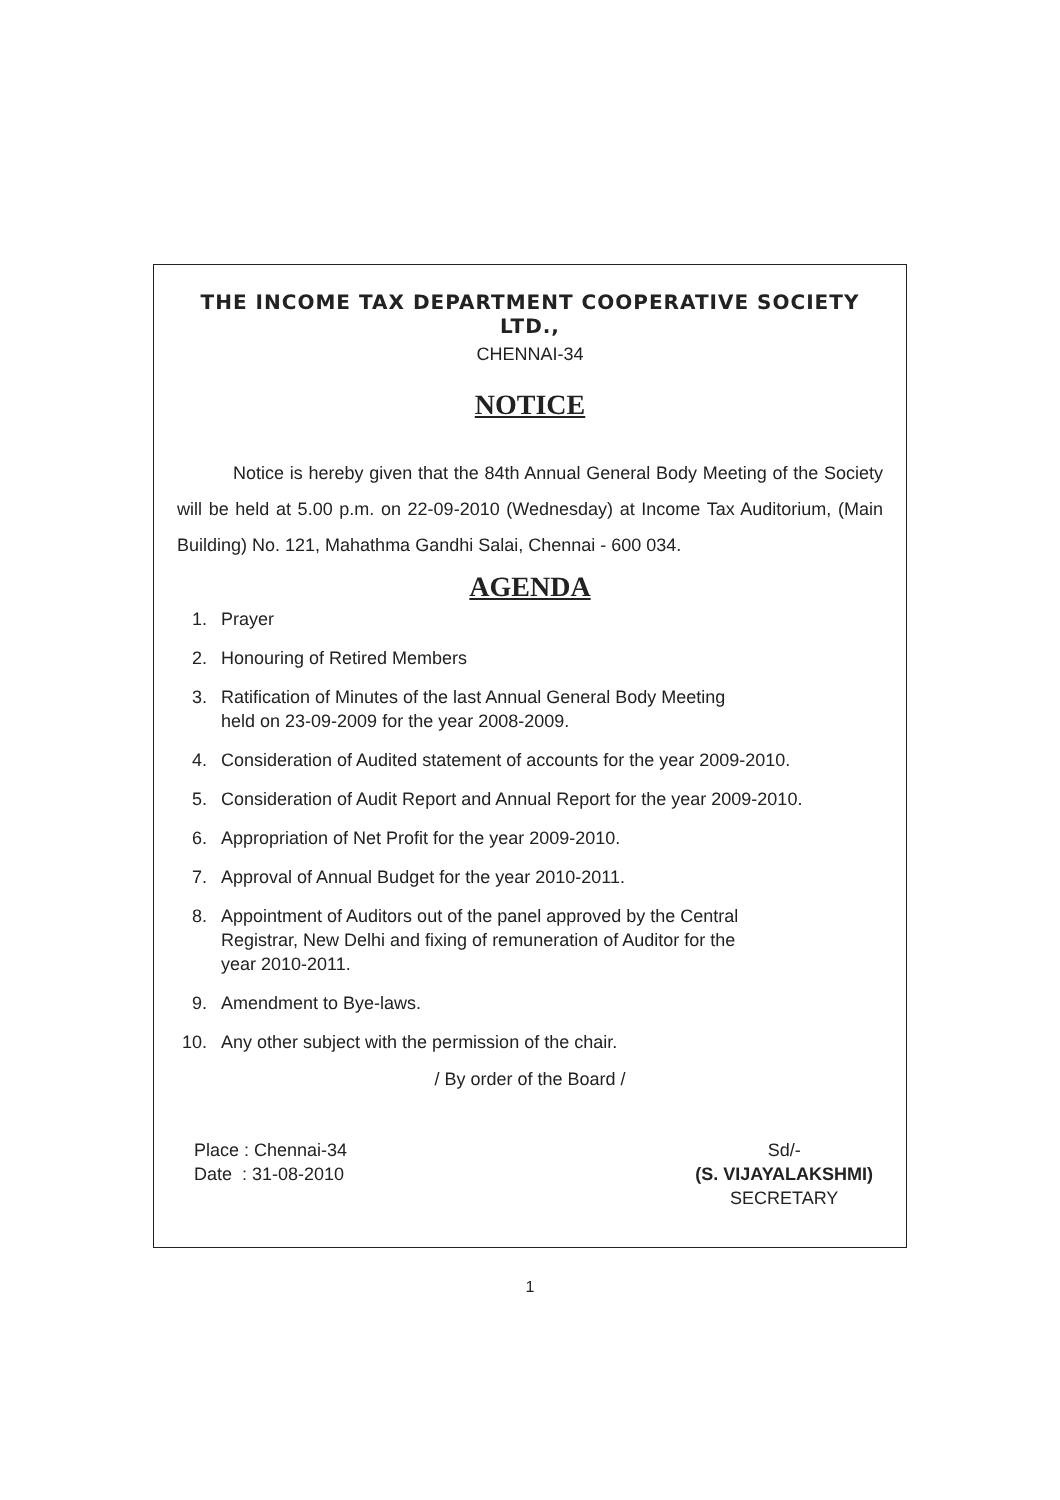THE INCOME TAX DEPARTMENT COOPERATIVE SOCIETY LTD.,
CHENNAI-34
NOTICE
Notice is hereby given that the 84th Annual General Body Meeting of the Society will be held at 5.00 p.m. on 22-09-2010 (Wednesday) at Income Tax Auditorium, (Main Building) No. 121, Mahathma Gandhi Salai, Chennai - 600 034.
AGENDA
1. Prayer
2. Honouring of Retired Members
3. Ratification of Minutes of the last Annual General Body Meeting
held on 23-09-2009 for the year 2008-2009.
4. Consideration of Audited statement of accounts for the year 2009-2010.
5. Consideration of Audit Report and Annual Report for the year 2009-2010.
6. Appropriation of Net Profit for the year 2009-2010.
7. Approval of Annual Budget for the year 2010-2011.
8. Appointment of Auditors out of the panel approved by the Central
Registrar, New Delhi and fixing of remuneration of Auditor for the
year 2010-2011.
9. Amendment to Bye-laws.
10. Any other subject with the permission of the chair.
/ By order of the Board /
Place : Chennai-34
Date : 31-08-2010
Sd/-
(S. VIJAYALAKSHMI)
SECRETARY
1